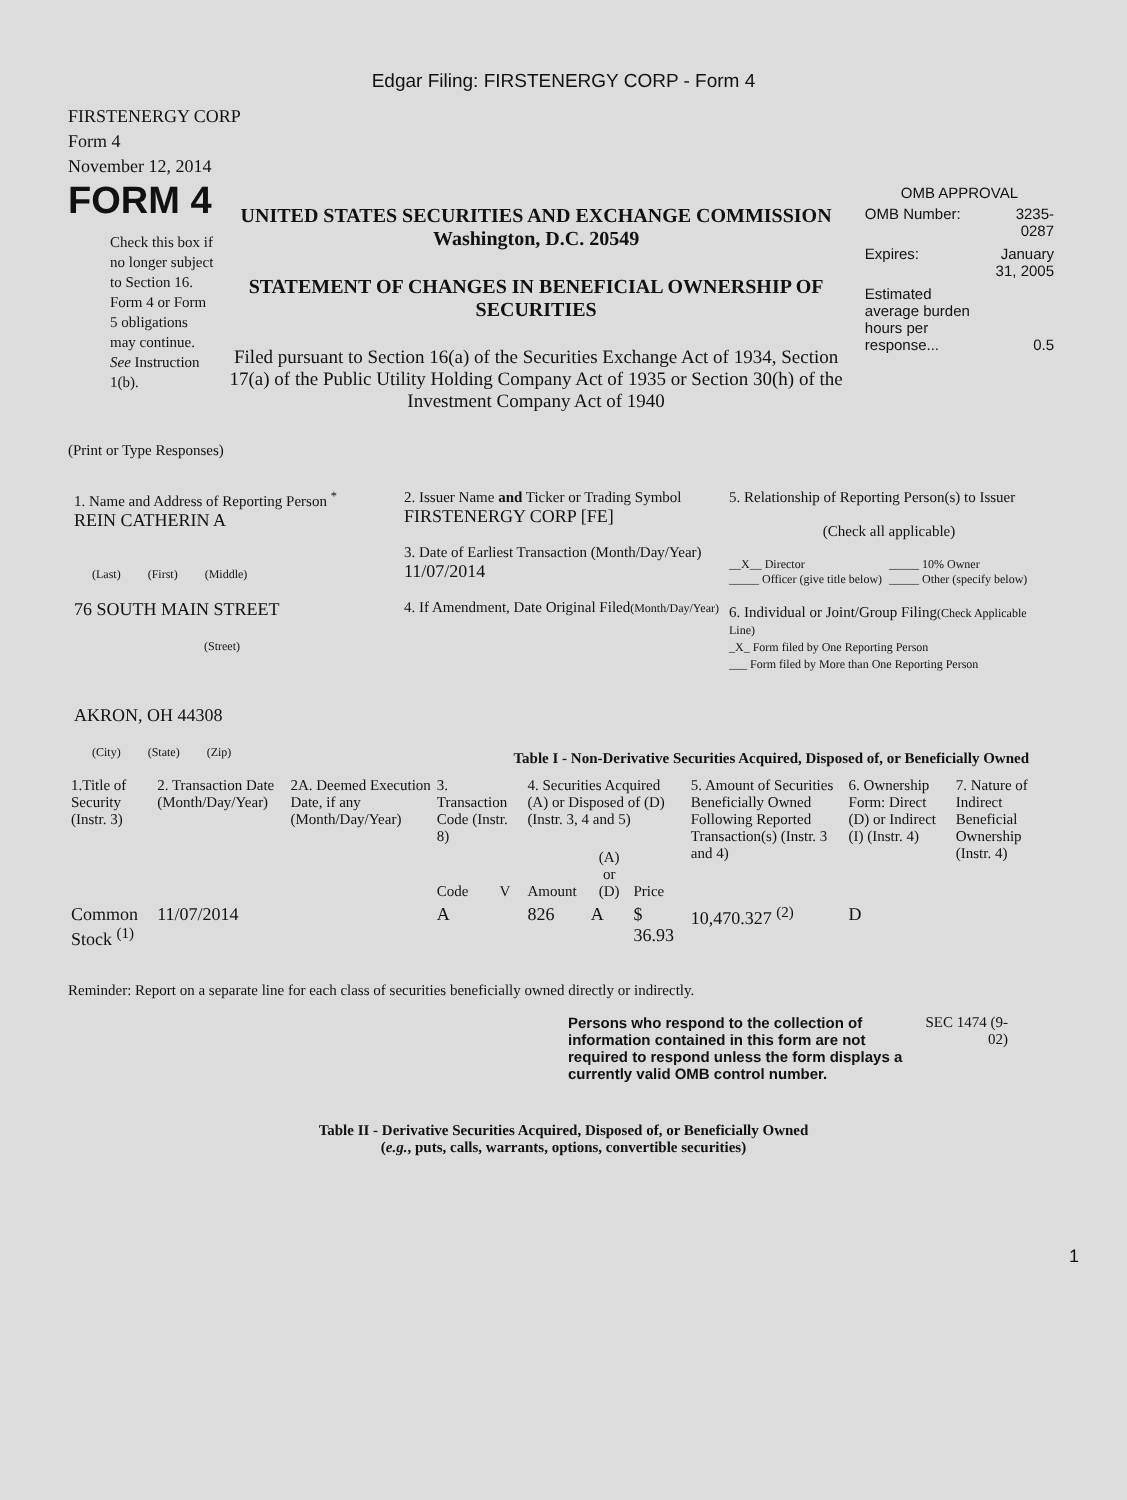Edgar Filing: FIRSTENERGY CORP - Form 4
FIRSTENERGY CORP
Form 4
November 12, 2014
FORM 4
Check this box if no longer subject to Section 16. Form 4 or Form 5 obligations may continue. See Instruction 1(b).
UNITED STATES SECURITIES AND EXCHANGE COMMISSION
Washington, D.C. 20549
STATEMENT OF CHANGES IN BENEFICIAL OWNERSHIP OF SECURITIES
Filed pursuant to Section 16(a) of the Securities Exchange Act of 1934, Section 17(a) of the Public Utility Holding Company Act of 1935 or Section 30(h) of the Investment Company Act of 1940
OMB APPROVAL
| OMB Number: | 3235-0287 |
| Expires: | January 31, 2005 |
| Estimated average burden hours per response... | 0.5 |
(Print or Type Responses)
1. Name and Address of Reporting Person <sup>*</sup>
REIN CATHERIN A
(Last) (First) (Middle)
76 SOUTH MAIN STREET
(Street)
AKRON, OH 44308
(City) (State) (Zip)
2. Issuer Name and Ticker or Trading Symbol
FIRSTENERGY CORP [FE]
3. Date of Earliest Transaction (Month/Day/Year)
11/07/2014
4. If Amendment, Date Original Filed(Month/Day/Year)
5. Relationship of Reporting Person(s) to Issuer
(Check all applicable)
__X__ Director
_____ Officer (give title below)
_____ 10% Owner
_____ Other (specify below)
6. Individual or Joint/Group Filing(Check Applicable Line)
_X_ Form filed by One Reporting Person
___ Form filed by More than One Reporting Person
Table I - Non-Derivative Securities Acquired, Disposed of, or Beneficially Owned
| 1.Title of Security (Instr. 3) | 2. Transaction Date (Month/Day/Year) | 2A. Deemed Execution Date, if any (Month/Day/Year) | 3. Transaction Code (Instr. 8) | | 4. Securities Acquired (A) or Disposed of (D) (Instr. 3, 4 and 5) | | | 5. Amount of Securities Beneficially Owned Following Reported Transaction(s) (Instr. 3 and 4) | 6. Ownership Form: Direct (D) or Indirect (I) (Instr. 4) | 7. Nature of Indirect Beneficial Ownership (Instr. 4) |
| --- | --- | --- | --- | --- | --- | --- | --- | --- | --- | --- |
| | | | Code | V | Amount | (A) or (D) | Price | | | |
| Common Stock <sup>(1)</sup> | 11/07/2014 | | A | | 826 | A | $ 36.93 | 10,470.327 <sup>(2)</sup> | D | |
Reminder: Report on a separate line for each class of securities beneficially owned directly or indirectly.
Persons who respond to the collection of information contained in this form are not required to respond unless the form displays a currently valid OMB control number.
SEC 1474 (9-02)
Table II - Derivative Securities Acquired, Disposed of, or Beneficially Owned
(e.g., puts, calls, warrants, options, convertible securities)
1